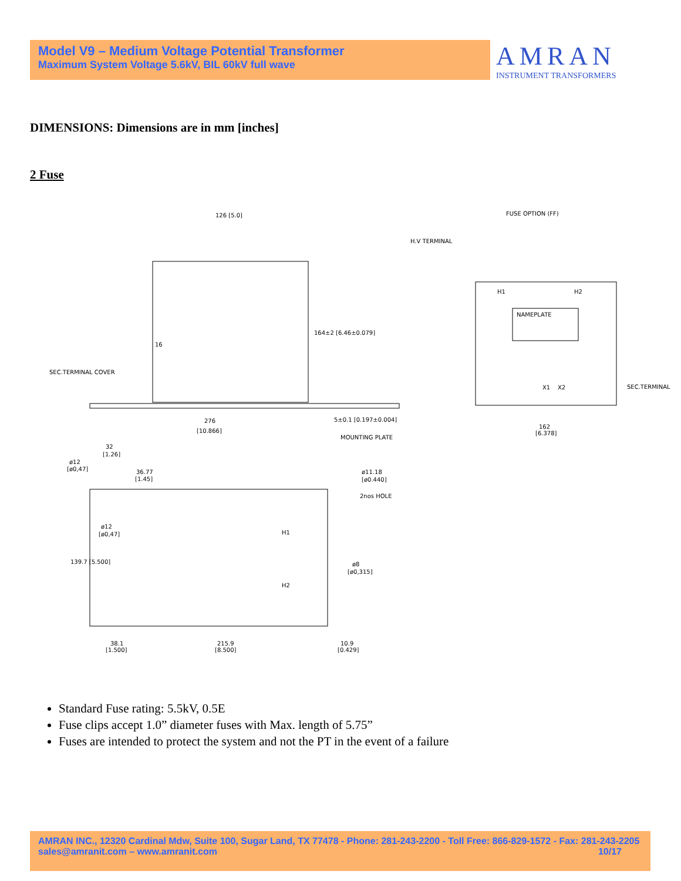Model V9 – Medium Voltage Potential Transformer
Maximum System Voltage 5.6kV, BIL 60kV full wave
AMRAN
INSTRUMENT TRANSFORMERS
DIMENSIONS: Dimensions are in mm [inches]
2 Fuse
126 [5.0]
164±2 [6.46±0.079]
16
SEC.TERMINAL COVER
276
[10.866]
5±0.1 [0.197±0.004]
MOUNTING PLATE
FUSE OPTION (FF)
H.V TERMINAL
H1
H2
NAMEPLATE
X1
X2
SEC.TERMINAL
162
[6.378]
32
[1.26]
ø12
[ø0,47]
36.77
[1.45]
ø11.18
[ø0.440]
2nos HOLE
ø12
[ø0,47]
H1
H2
ø8
[ø0,315]
139.7 [5.500]
38.1
[1.500]
215.9
[8.500]
10.9
[0.429]
Standard Fuse rating: 5.5kV, 0.5E
Fuse clips accept 1.0” diameter fuses with Max. length of 5.75”
Fuses are intended to protect the system and not the PT in the event of a failure
AMRAN INC., 12320 Cardinal Mdw, Suite 100, Sugar Land, TX 77478 - Phone: 281-243-2200 - Toll Free: 866-829-1572 - Fax: 281-243-2205
sales@amranit.com – www.amranit.com 10/17